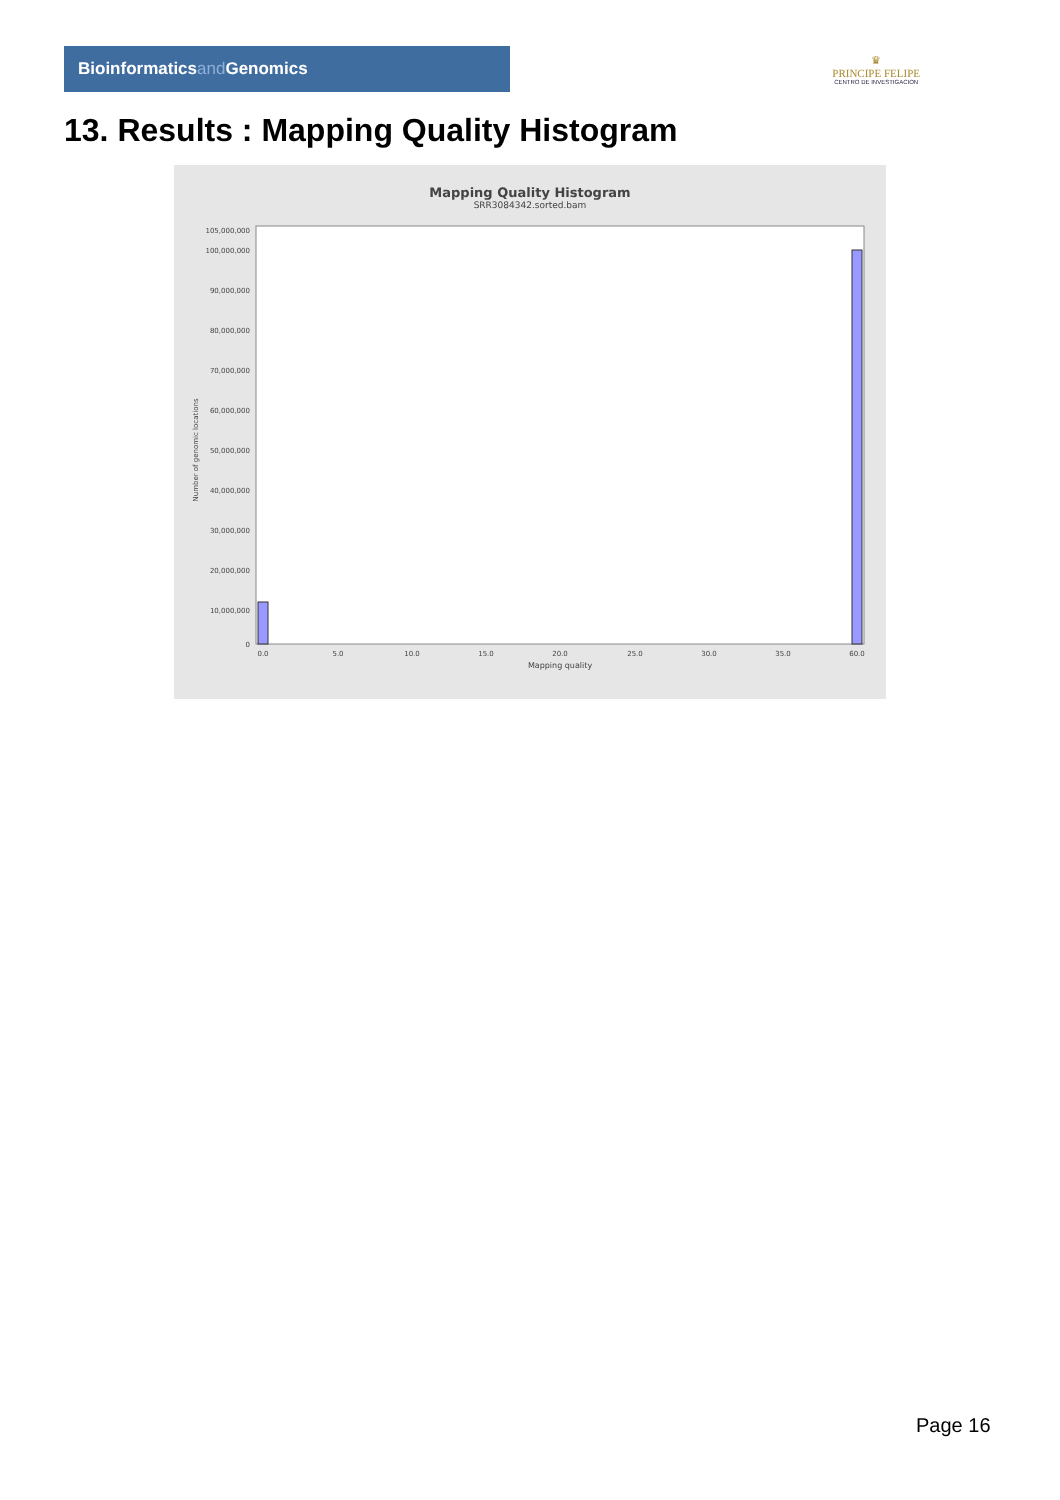Bioinformaticsand Genomics
♛
PRINCIPE FELIPE
CENTRO DE INVESTIGACION
13. Results : Mapping Quality Histogram
Mapping Quality Histogram
SRR3084342.sorted.bam
Number of genomic locations
105,000,000
100,000,000
90,000,000
80,000,000
70,000,000
60,000,000
50,000,000
40,000,000
30,000,000
20,000,000
10,000,000
0
0.0
5.0
10.0
15.0
20.0
25.0
30.0
35.0
60.0
Mapping quality
Page 16